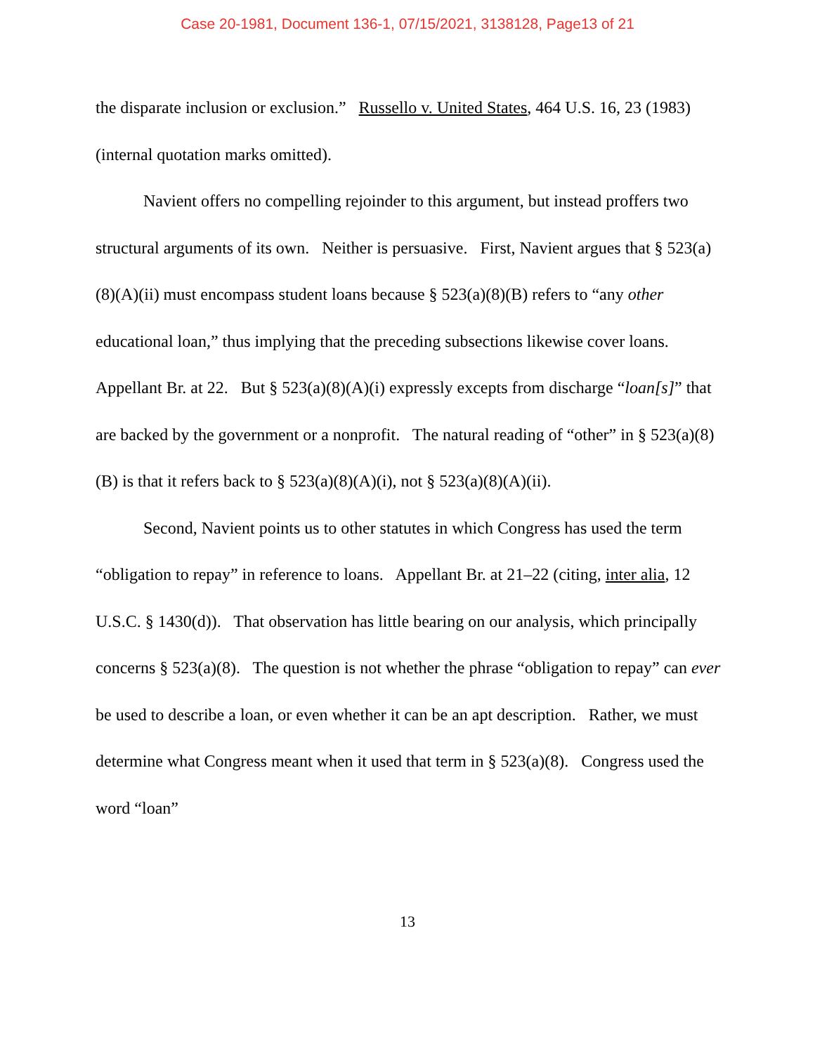Case 20-1981, Document 136-1, 07/15/2021, 3138128, Page13 of 21
the disparate inclusion or exclusion.” Russello v. United States, 464 U.S. 16, 23 (1983) (internal quotation marks omitted).
Navient offers no compelling rejoinder to this argument, but instead proffers two structural arguments of its own. Neither is persuasive. First, Navient argues that § 523(a)(8)(A)(ii) must encompass student loans because § 523(a)(8)(B) refers to “any other educational loan,” thus implying that the preceding subsections likewise cover loans. Appellant Br. at 22. But § 523(a)(8)(A)(i) expressly excepts from discharge “loan[s]” that are backed by the government or a nonprofit. The natural reading of “other” in § 523(a)(8)(B) is that it refers back to § 523(a)(8)(A)(i), not § 523(a)(8)(A)(ii).
Second, Navient points us to other statutes in which Congress has used the term “obligation to repay” in reference to loans. Appellant Br. at 21–22 (citing, inter alia, 12 U.S.C. § 1430(d)). That observation has little bearing on our analysis, which principally concerns § 523(a)(8). The question is not whether the phrase “obligation to repay” can ever be used to describe a loan, or even whether it can be an apt description. Rather, we must determine what Congress meant when it used that term in § 523(a)(8). Congress used the word “loan”
13